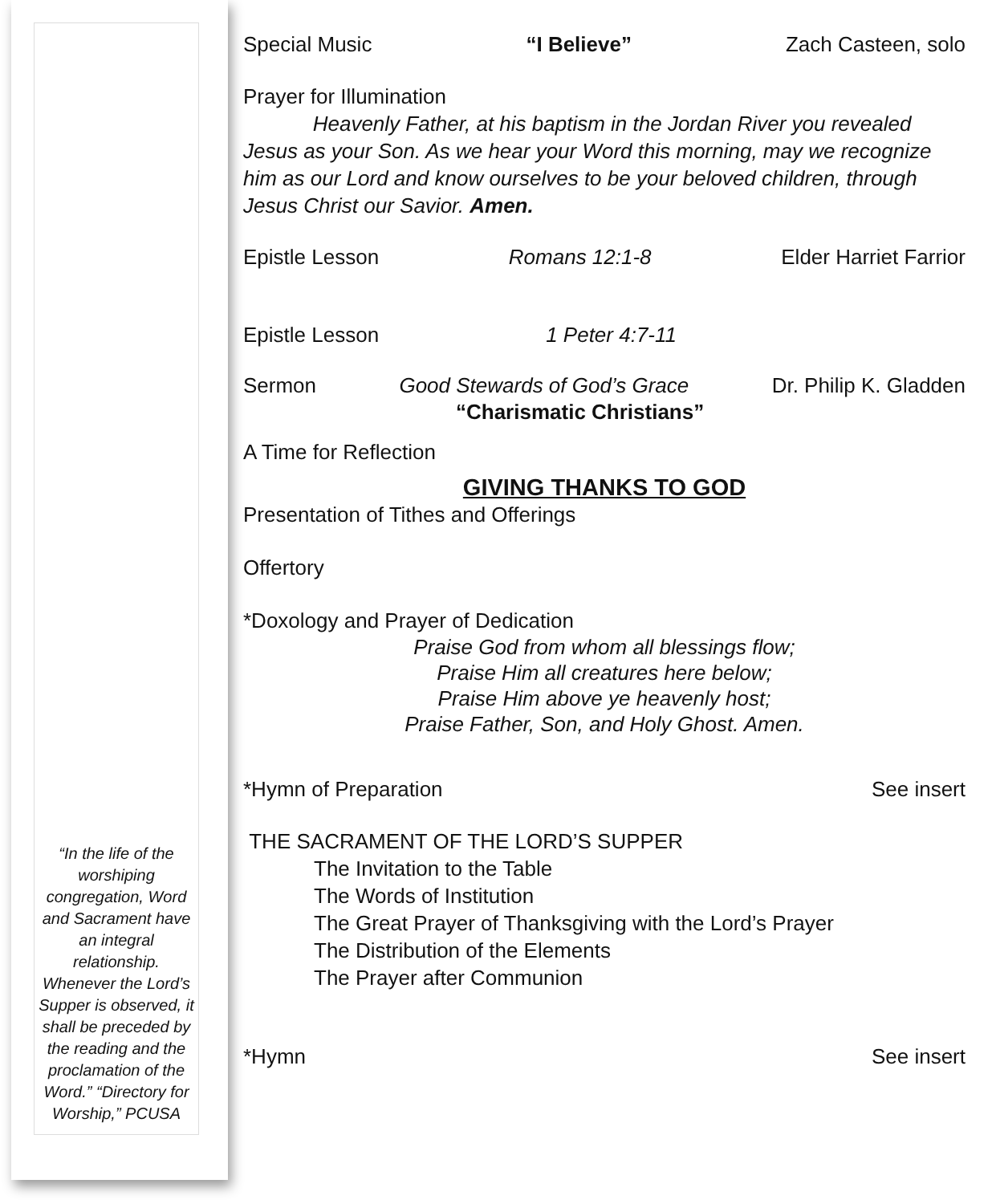“In the life of the worshiping congregation, Word and Sacrament have an integral relationship. Whenever the Lord’s Supper is observed, it shall be preceded by the reading and the proclamation of the Word.” “Directory for Worship,” PCUSA
Special Music “I Believe” Zach Casteen, solo
Prayer for Illumination
Heavenly Father, at his baptism in the Jordan River you revealed Jesus as your Son. As we hear your Word this morning, may we recognize him as our Lord and know ourselves to be your beloved children, through Jesus Christ our Savior. Amen.
Epistle Lesson Romans 12:1-8 Elder Harriet Farrior
Epistle Lesson 1 Peter 4:7-11
Sermon Good Stewards of God’s Grace Dr. Philip K. Gladden
“Charismatic Christians”
A Time for Reflection
GIVING THANKS TO GOD
Presentation of Tithes and Offerings
Offertory
*Doxology and Prayer of Dedication
Praise God from whom all blessings flow;
Praise Him all creatures here below;
Praise Him above ye heavenly host;
Praise Father, Son, and Holy Ghost. Amen.
*Hymn of Preparation See insert
THE SACRAMENT OF THE LORD’S SUPPER
The Invitation to the Table
The Words of Institution
The Great Prayer of Thanksgiving with the Lord’s Prayer
The Distribution of the Elements
The Prayer after Communion
*Hymn See insert